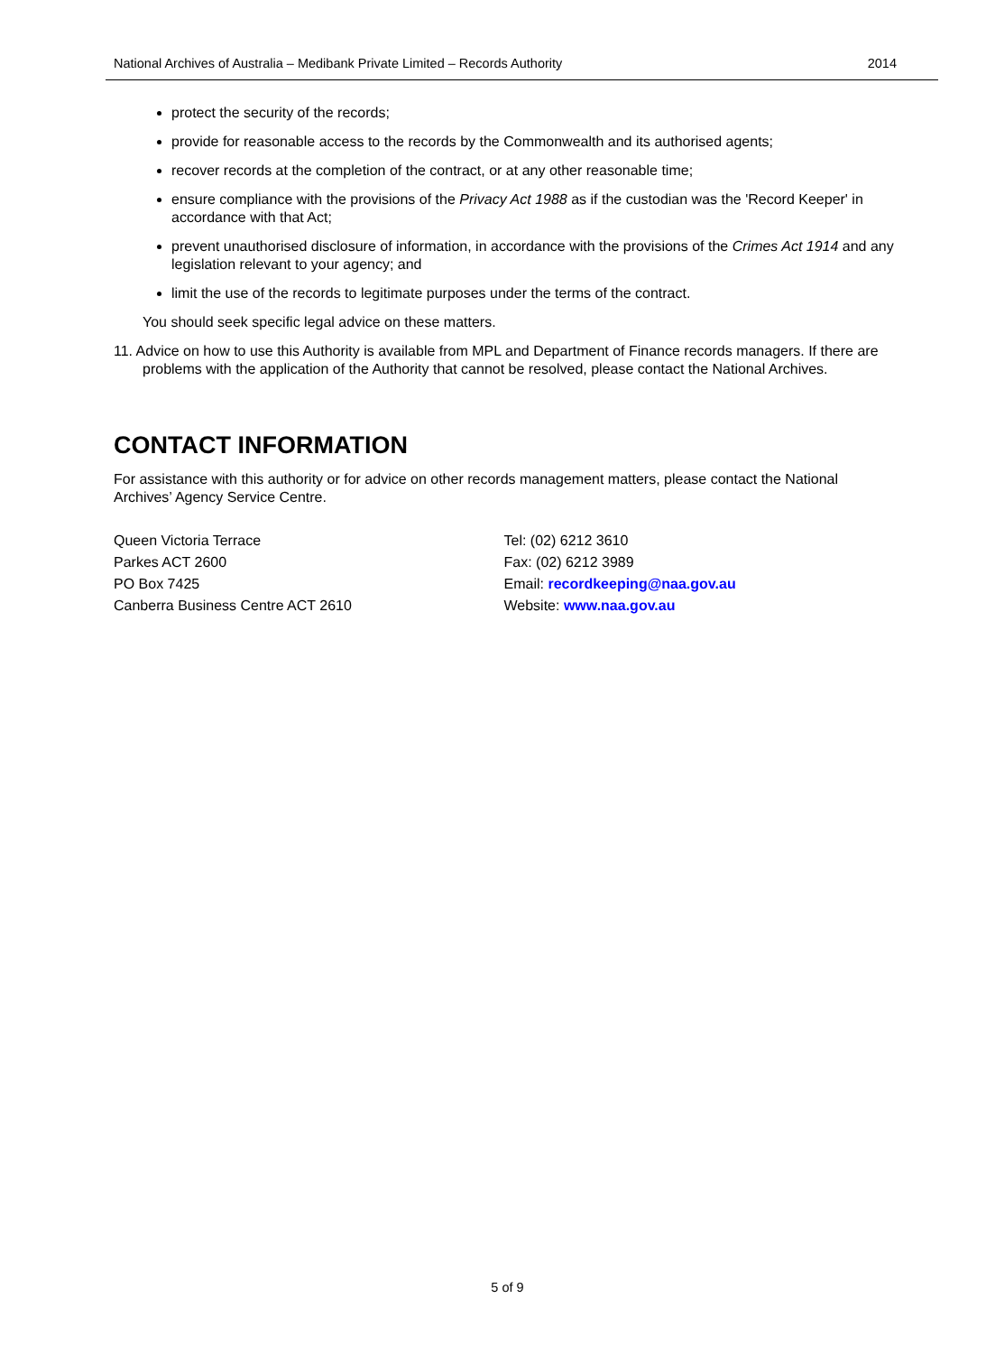National Archives of Australia – Medibank Private Limited – Records Authority 2014
protect the security of the records;
provide for reasonable access to the records by the Commonwealth and its authorised agents;
recover records at the completion of the contract, or at any other reasonable time;
ensure compliance with the provisions of the Privacy Act 1988 as if the custodian was the 'Record Keeper' in accordance with that Act;
prevent unauthorised disclosure of information, in accordance with the provisions of the Crimes Act 1914 and any legislation relevant to your agency; and
limit the use of the records to legitimate purposes under the terms of the contract.
You should seek specific legal advice on these matters.
11. Advice on how to use this Authority is available from MPL and Department of Finance records managers. If there are problems with the application of the Authority that cannot be resolved, please contact the National Archives.
CONTACT INFORMATION
For assistance with this authority or for advice on other records management matters, please contact the National Archives’ Agency Service Centre.
Queen Victoria Terrace
Parkes ACT 2600
PO Box 7425
Canberra Business Centre ACT 2610
Tel: (02) 6212 3610
Fax: (02) 6212 3989
Email: recordkeeping@naa.gov.au
Website: www.naa.gov.au
5 of 9